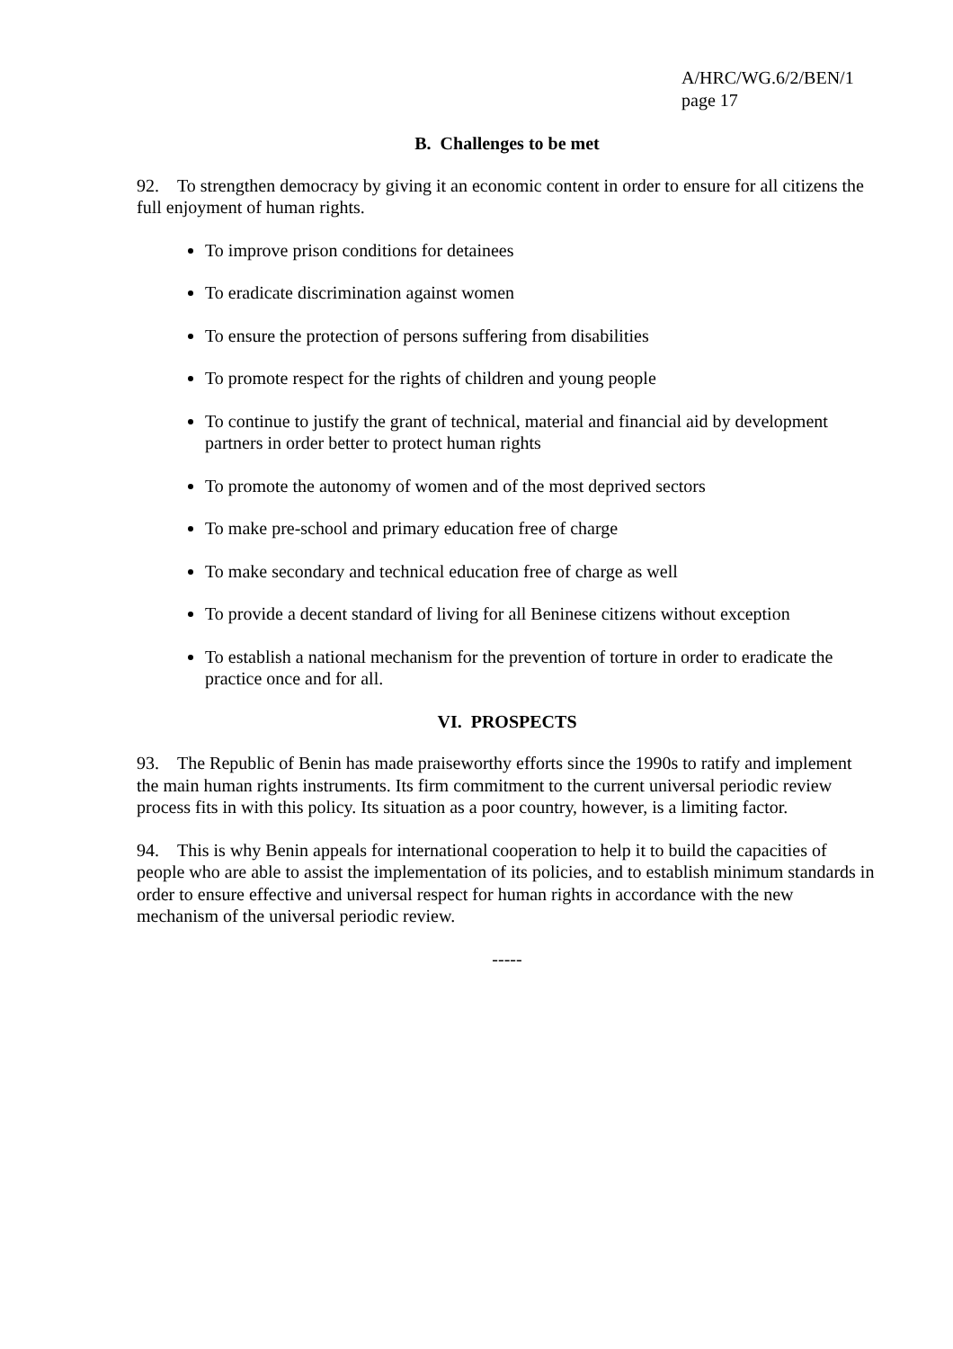A/HRC/WG.6/2/BEN/1
page 17
B. Challenges to be met
92. To strengthen democracy by giving it an economic content in order to ensure for all citizens the full enjoyment of human rights.
To improve prison conditions for detainees
To eradicate discrimination against women
To ensure the protection of persons suffering from disabilities
To promote respect for the rights of children and young people
To continue to justify the grant of technical, material and financial aid by development partners in order better to protect human rights
To promote the autonomy of women and of the most deprived sectors
To make pre-school and primary education free of charge
To make secondary and technical education free of charge as well
To provide a decent standard of living for all Beninese citizens without exception
To establish a national mechanism for the prevention of torture in order to eradicate the practice once and for all.
VI. PROSPECTS
93. The Republic of Benin has made praiseworthy efforts since the 1990s to ratify and implement the main human rights instruments. Its firm commitment to the current universal periodic review process fits in with this policy. Its situation as a poor country, however, is a limiting factor.
94. This is why Benin appeals for international cooperation to help it to build the capacities of people who are able to assist the implementation of its policies, and to establish minimum standards in order to ensure effective and universal respect for human rights in accordance with the new mechanism of the universal periodic review.
-----